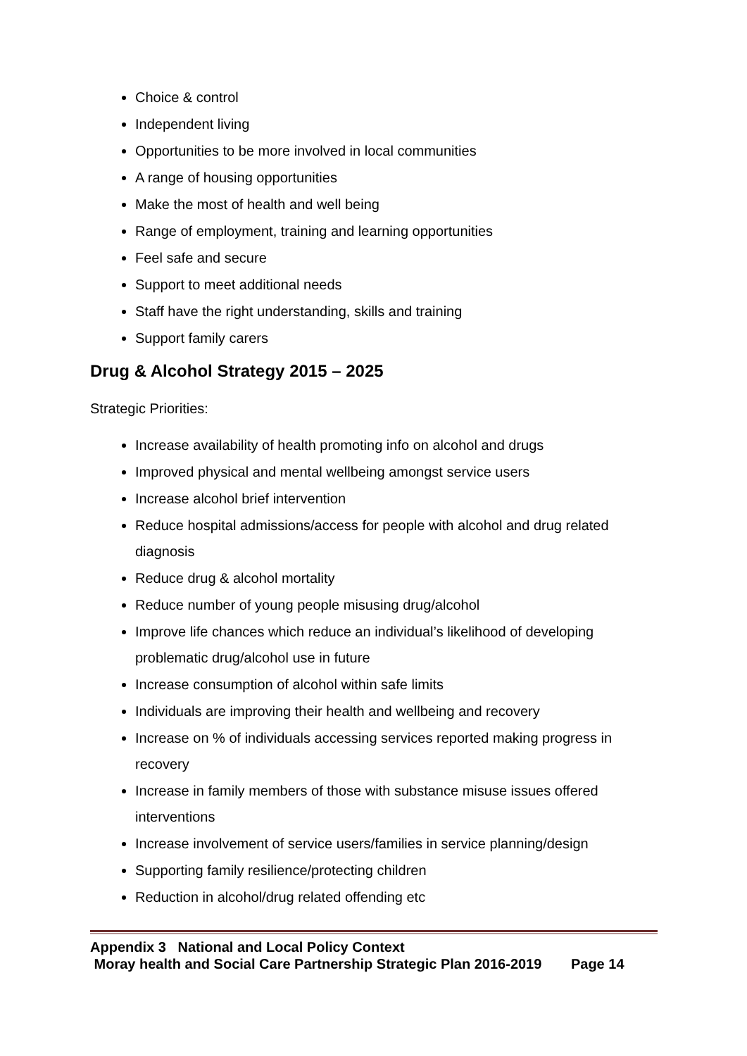Choice & control
Independent living
Opportunities to be more involved in local communities
A range of housing opportunities
Make the most of health and well being
Range of employment, training and learning opportunities
Feel safe and secure
Support to meet additional needs
Staff have the right understanding, skills and training
Support family carers
Drug & Alcohol Strategy 2015 – 2025
Strategic Priorities:
Increase availability of health promoting info on alcohol and drugs
Improved physical and mental wellbeing amongst service users
Increase alcohol brief intervention
Reduce hospital admissions/access for people with alcohol and drug related diagnosis
Reduce drug & alcohol mortality
Reduce number of young people misusing drug/alcohol
Improve life chances which reduce an individual’s likelihood of developing problematic drug/alcohol use in future
Increase consumption of alcohol within safe limits
Individuals are improving their health and wellbeing and recovery
Increase on % of individuals accessing services reported making progress in recovery
Increase in family members of those with substance misuse issues offered interventions
Increase involvement of service users/families in service planning/design
Supporting family resilience/protecting children
Reduction in alcohol/drug related offending etc
Appendix 3 National and Local Policy Context
Moray health and Social Care Partnership Strategic Plan 2016-2019 Page 14